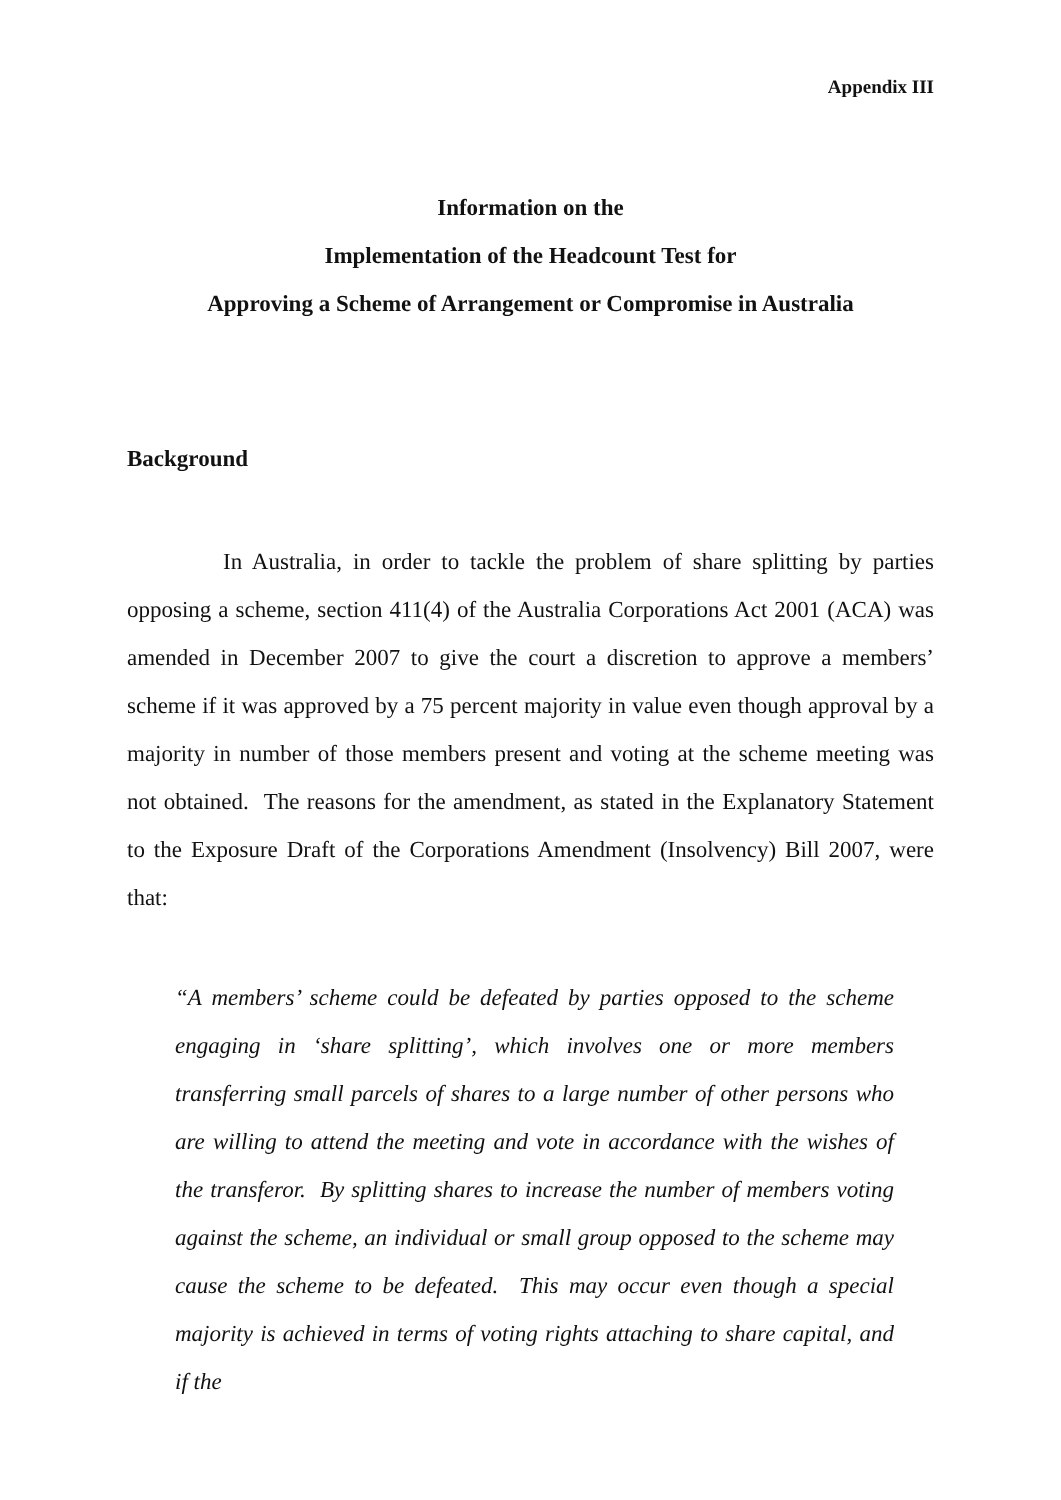Appendix III
Information on the
Implementation of the Headcount Test for
Approving a Scheme of Arrangement or Compromise in Australia
Background
In Australia, in order to tackle the problem of share splitting by parties opposing a scheme, section 411(4) of the Australia Corporations Act 2001 (ACA) was amended in December 2007 to give the court a discretion to approve a members’ scheme if it was approved by a 75 percent majority in value even though approval by a majority in number of those members present and voting at the scheme meeting was not obtained. The reasons for the amendment, as stated in the Explanatory Statement to the Exposure Draft of the Corporations Amendment (Insolvency) Bill 2007, were that:
“A members’ scheme could be defeated by parties opposed to the scheme engaging in ‘share splitting’, which involves one or more members transferring small parcels of shares to a large number of other persons who are willing to attend the meeting and vote in accordance with the wishes of the transferor. By splitting shares to increase the number of members voting against the scheme, an individual or small group opposed to the scheme may cause the scheme to be defeated. This may occur even though a special majority is achieved in terms of voting rights attaching to share capital, and if the